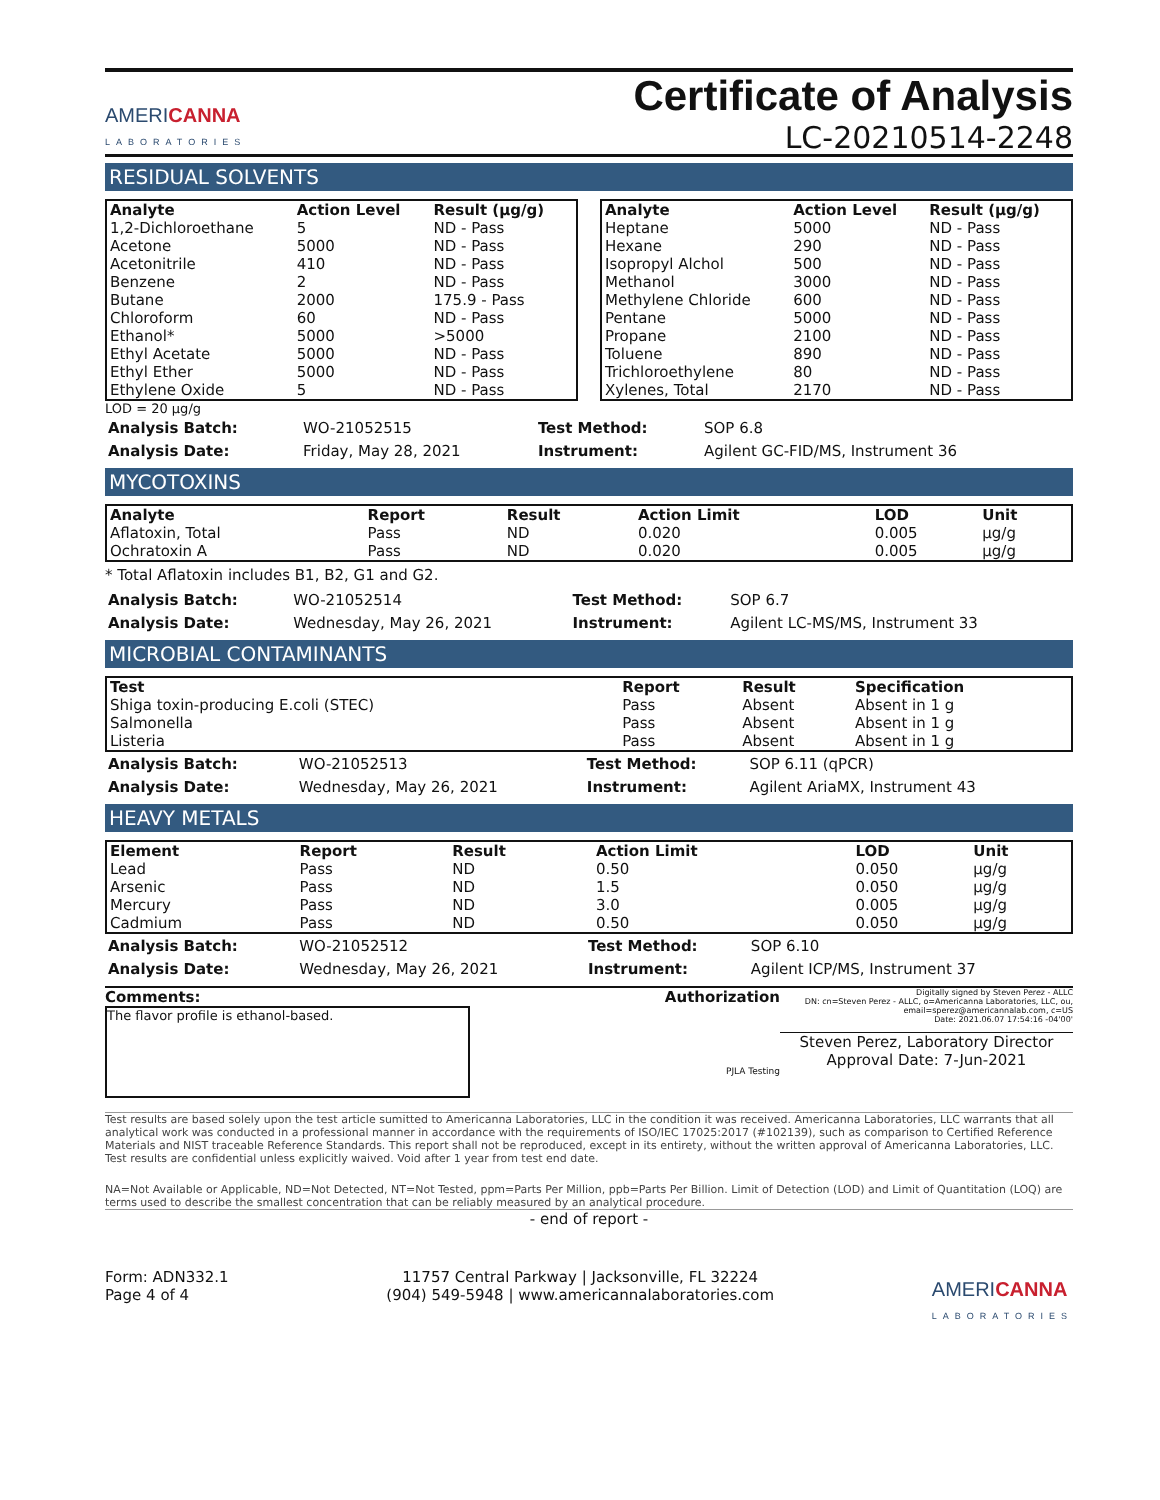AMERICANNA
LABORATORIES
Certificate of Analysis
LC-20210514-2248
RESIDUAL SOLVENTS
| Analyte | Action Level | Result (µg/g) |
| --- | --- | --- |
| 1,2-Dichloroethane | 5 | ND - Pass |
| Acetone | 5000 | ND - Pass |
| Acetonitrile | 410 | ND - Pass |
| Benzene | 2 | ND - Pass |
| Butane | 2000 | 175.9 - Pass |
| Chloroform | 60 | ND - Pass |
| Ethanol* | 5000 | >5000 |
| Ethyl Acetate | 5000 | ND - Pass |
| Ethyl Ether | 5000 | ND - Pass |
| Ethylene Oxide | 5 | ND - Pass |
| Analyte | Action Level | Result (µg/g) |
| --- | --- | --- |
| Heptane | 5000 | ND - Pass |
| Hexane | 290 | ND - Pass |
| Isopropyl Alchol | 500 | ND - Pass |
| Methanol | 3000 | ND - Pass |
| Methylene Chloride | 600 | ND - Pass |
| Pentane | 5000 | ND - Pass |
| Propane | 2100 | ND - Pass |
| Toluene | 890 | ND - Pass |
| Trichloroethylene | 80 | ND - Pass |
| Xylenes, Total | 2170 | ND - Pass |
LOD = 20 µg/g
| Analysis Batch: | WO-21052515 | Test Method: | SOP 6.8 |
| Analysis Date: | Friday, May 28, 2021 | Instrument: | Agilent GC-FID/MS, Instrument 36 |
MYCOTOXINS
| Analyte | Report | Result | Action Limit | LOD | Unit |
| --- | --- | --- | --- | --- | --- |
| Aflatoxin, Total | Pass | ND | 0.020 | 0.005 | µg/g |
| Ochratoxin A | Pass | ND | 0.020 | 0.005 | µg/g |
* Total Aflatoxin includes B1, B2, G1 and G2.
| Analysis Batch: | WO-21052514 | Test Method: | SOP 6.7 |
| Analysis Date: | Wednesday, May 26, 2021 | Instrument: | Agilent LC-MS/MS, Instrument 33 |
MICROBIAL CONTAMINANTS
| Test | Report | Result | Specification |
| --- | --- | --- | --- |
| Shiga toxin-producing E.coli (STEC) | Pass | Absent | Absent in 1 g |
| Salmonella | Pass | Absent | Absent in 1 g |
| Listeria | Pass | Absent | Absent in 1 g |
| Analysis Batch: | WO-21052513 | Test Method: | SOP 6.11 (qPCR) |
| Analysis Date: | Wednesday, May 26, 2021 | Instrument: | Agilent AriaMX, Instrument 43 |
HEAVY METALS
| Element | Report | Result | Action Limit | LOD | Unit |
| --- | --- | --- | --- | --- | --- |
| Lead | Pass | ND | 0.50 | 0.050 | µg/g |
| Arsenic | Pass | ND | 1.5 | 0.050 | µg/g |
| Mercury | Pass | ND | 3.0 | 0.005 | µg/g |
| Cadmium | Pass | ND | 0.50 | 0.050 | µg/g |
| Analysis Batch: | WO-21052512 | Test Method: | SOP 6.10 |
| Analysis Date: | Wednesday, May 26, 2021 | Instrument: | Agilent ICP/MS, Instrument 37 |
Comments:
The flavor profile is ethanol-based.
Authorization
PJLA Testing
Digitally signed by Steven Perez - ALLC
DN: cn=Steven Perez - ALLC, o=Americanna Laboratories, LLC, ou, email=sperez@americannalab.com, c=US
Date: 2021.06.07 17:54:16 -04'00'
Steven Perez, Laboratory Director
Approval Date: 7-Jun-2021
Test results are based solely upon the test article sumitted to Americanna Laboratories, LLC in the condition it was received. Americanna Laboratories, LLC warrants that all analytical work was conducted in a professional manner in accordance with the requirements of ISO/IEC 17025:2017 (#102139), such as comparison to Certified Reference Materials and NIST traceable Reference Standards. This report shall not be reproduced, except in its entirety, without the written approval of Americanna Laboratories, LLC. Test results are confidential unless explicitly waived. Void after 1 year from test end date.
NA=Not Available or Applicable, ND=Not Detected, NT=Not Tested, ppm=Parts Per Million, ppb=Parts Per Billion. Limit of Detection (LOD) and Limit of Quantitation (LOQ) are terms used to describe the smallest concentration that can be reliably measured by an analytical procedure.
- end of report -
Form: ADN332.1
Page 4 of 4
11757 Central Parkway | Jacksonville, FL 32224
(904) 549-5948 | www.americannalaboratories.com
AMERICANNA
LABORATORIES